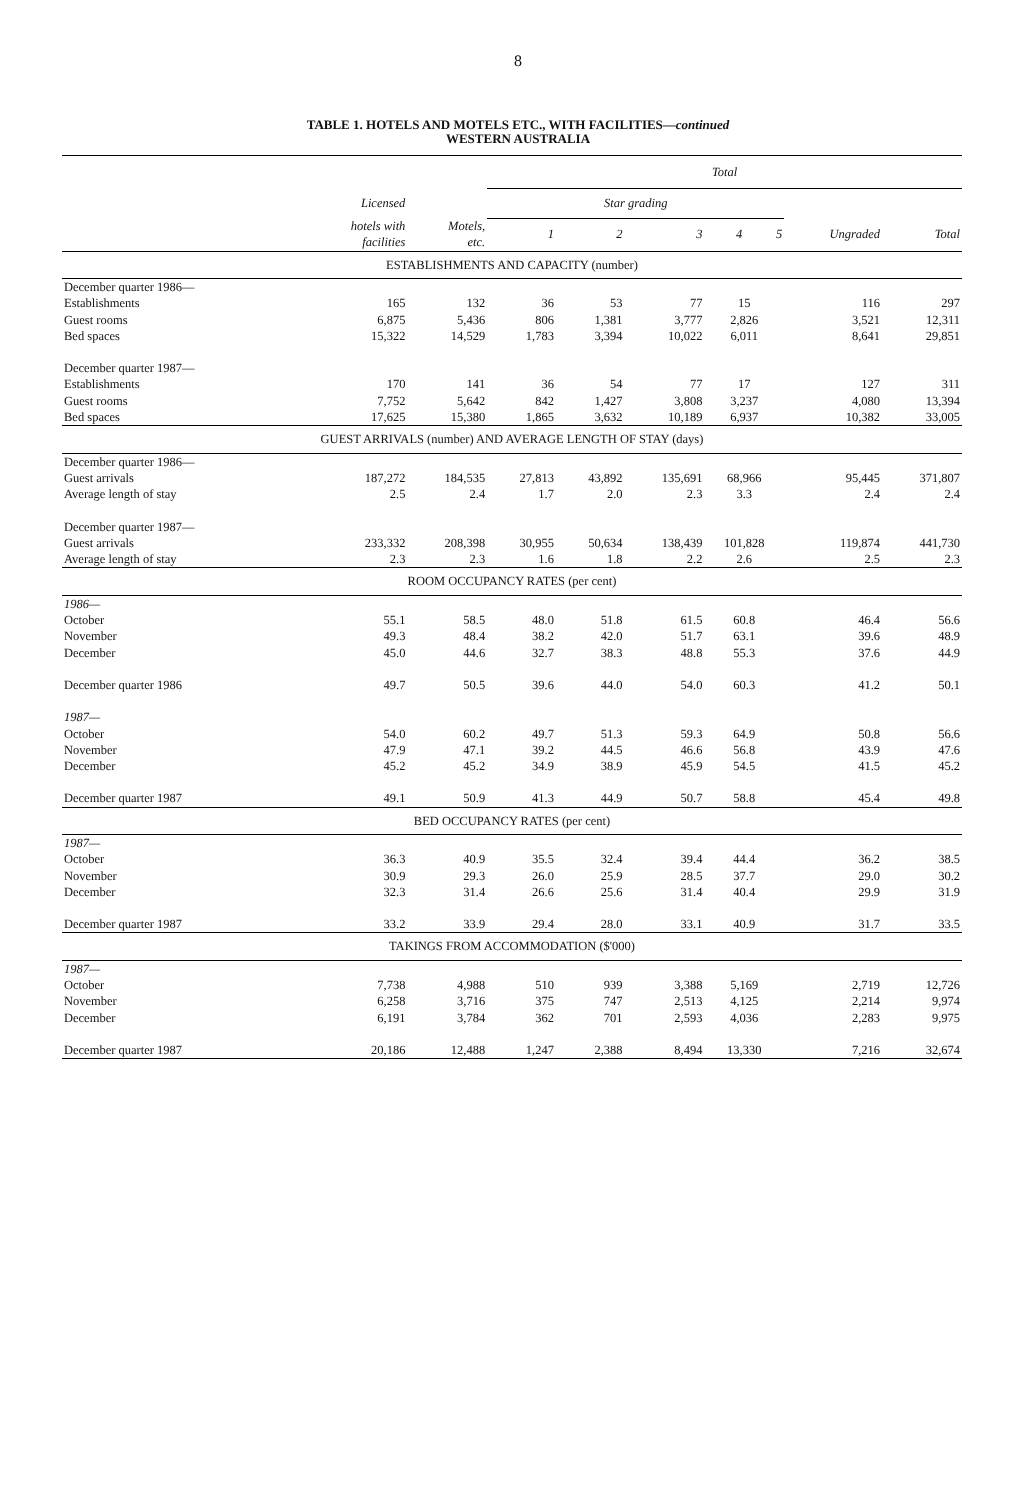8
TABLE 1. HOTELS AND MOTELS ETC., WITH FACILITIES—continued
WESTERN AUSTRALIA
| | | | Total | | | | | | |
| --- | --- | --- | --- | --- | --- | --- | --- | --- | --- |
| | Licensed | | Star grading | | | | | | |
| | hotels with facilities | Motels, etc. | 1 | 2 | 3 | 4 | 5 | Ungraded | Total |
| ESTABLISHMENTS AND CAPACITY (number) | | | | | | | | | |
| December quarter 1986— | | | | | | | | | |
| Establishments | 165 | 132 | 36 | 53 | 77 | 15 | | 116 | 297 |
| Guest rooms | 6,875 | 5,436 | 806 | 1,381 | 3,777 | 2,826 | | 3,521 | 12,311 |
| Bed spaces | 15,322 | 14,529 | 1,783 | 3,394 | 10,022 | 6,011 | | 8,641 | 29,851 |
| December quarter 1987— | | | | | | | | | |
| Establishments | 170 | 141 | 36 | 54 | 77 | 17 | | 127 | 311 |
| Guest rooms | 7,752 | 5,642 | 842 | 1,427 | 3,808 | 3,237 | | 4,080 | 13,394 |
| Bed spaces | 17,625 | 15,380 | 1,865 | 3,632 | 10,189 | 6,937 | | 10,382 | 33,005 |
| GUEST ARRIVALS (number) AND AVERAGE LENGTH OF STAY (days) | | | | | | | | | |
| December quarter 1986— | | | | | | | | | |
| Guest arrivals | 187,272 | 184,535 | 27,813 | 43,892 | 135,691 | 68,966 | | 95,445 | 371,807 |
| Average length of stay | 2.5 | 2.4 | 1.7 | 2.0 | 2.3 | 3.3 | | 2.4 | 2.4 |
| December quarter 1987— | | | | | | | | | |
| Guest arrivals | 233,332 | 208,398 | 30,955 | 50,634 | 138,439 | 101,828 | | 119,874 | 441,730 |
| Average length of stay | 2.3 | 2.3 | 1.6 | 1.8 | 2.2 | 2.6 | | 2.5 | 2.3 |
| ROOM OCCUPANCY RATES (per cent) | | | | | | | | | |
| 1986— | | | | | | | | | |
| October | 55.1 | 58.5 | 48.0 | 51.8 | 61.5 | 60.8 | | 46.4 | 56.6 |
| November | 49.3 | 48.4 | 38.2 | 42.0 | 51.7 | 63.1 | | 39.6 | 48.9 |
| December | 45.0 | 44.6 | 32.7 | 38.3 | 48.8 | 55.3 | | 37.6 | 44.9 |
| December quarter 1986 | 49.7 | 50.5 | 39.6 | 44.0 | 54.0 | 60.3 | | 41.2 | 50.1 |
| 1987— | | | | | | | | | |
| October | 54.0 | 60.2 | 49.7 | 51.3 | 59.3 | 64.9 | | 50.8 | 56.6 |
| November | 47.9 | 47.1 | 39.2 | 44.5 | 46.6 | 56.8 | | 43.9 | 47.6 |
| December | 45.2 | 45.2 | 34.9 | 38.9 | 45.9 | 54.5 | | 41.5 | 45.2 |
| December quarter 1987 | 49.1 | 50.9 | 41.3 | 44.9 | 50.7 | 58.8 | | 45.4 | 49.8 |
| BED OCCUPANCY RATES (per cent) | | | | | | | | | |
| 1987— | | | | | | | | | |
| October | 36.3 | 40.9 | 35.5 | 32.4 | 39.4 | 44.4 | | 36.2 | 38.5 |
| November | 30.9 | 29.3 | 26.0 | 25.9 | 28.5 | 37.7 | | 29.0 | 30.2 |
| December | 32.3 | 31.4 | 26.6 | 25.6 | 31.4 | 40.4 | | 29.9 | 31.9 |
| December quarter 1987 | 33.2 | 33.9 | 29.4 | 28.0 | 33.1 | 40.9 | | 31.7 | 33.5 |
| TAKINGS FROM ACCOMMODATION ($'000) | | | | | | | | | |
| 1987— | | | | | | | | | |
| October | 7,738 | 4,988 | 510 | 939 | 3,388 | 5,169 | | 2,719 | 12,726 |
| November | 6,258 | 3,716 | 375 | 747 | 2,513 | 4,125 | | 2,214 | 9,974 |
| December | 6,191 | 3,784 | 362 | 701 | 2,593 | 4,036 | | 2,283 | 9,975 |
| December quarter 1987 | 20,186 | 12,488 | 1,247 | 2,388 | 8,494 | 13,330 | | 7,216 | 32,674 |